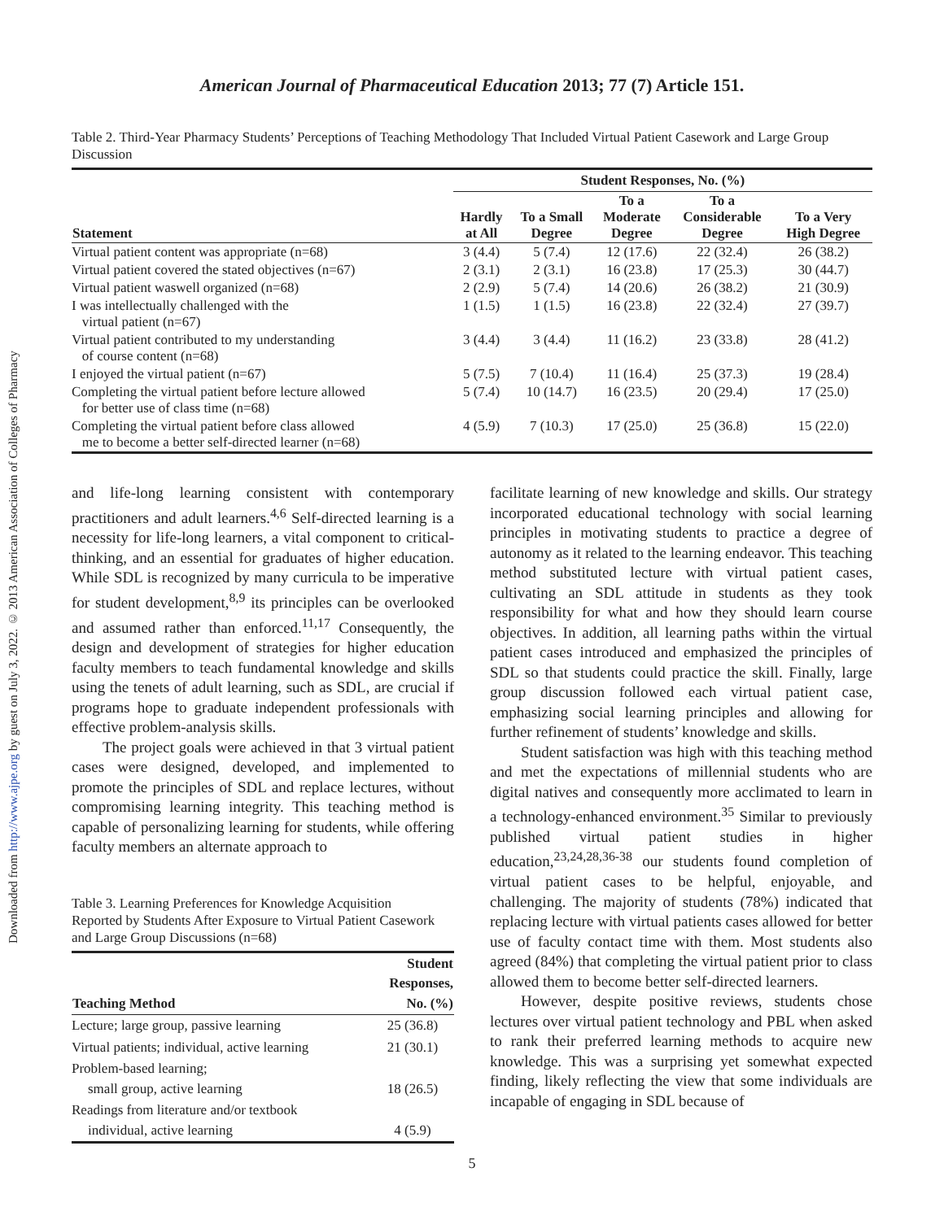Downloaded from http://www.ajpe.org by guest on July 3, 2022. © 2013 American Association of Colleges of Pharmacy
American Journal of Pharmaceutical Education 2013; 77 (7) Article 151.
Table 2. Third-Year Pharmacy Students’ Perceptions of Teaching Methodology That Included Virtual Patient Casework and Large Group Discussion
| | Student Responses, No. (%) | | | | |
| --- | --- | --- | --- | --- | --- |
| Statement | Hardly at All | To a Small Degree | To a Moderate Degree | To a Considerable Degree | To a Very High Degree |
| Virtual patient content was appropriate (n=68) | 3 (4.4) | 5 (7.4) | 12 (17.6) | 22 (32.4) | 26 (38.2) |
| Virtual patient covered the stated objectives (n=67) | 2 (3.1) | 2 (3.1) | 16 (23.8) | 17 (25.3) | 30 (44.7) |
| Virtual patient waswell organized (n=68) | 2 (2.9) | 5 (7.4) | 14 (20.6) | 26 (38.2) | 21 (30.9) |
| I was intellectually challenged with the virtual patient (n=67) | 1 (1.5) | 1 (1.5) | 16 (23.8) | 22 (32.4) | 27 (39.7) |
| Virtual patient contributed to my understanding of course content (n=68) | 3 (4.4) | 3 (4.4) | 11 (16.2) | 23 (33.8) | 28 (41.2) |
| I enjoyed the virtual patient (n=67) | 5 (7.5) | 7 (10.4) | 11 (16.4) | 25 (37.3) | 19 (28.4) |
| Completing the virtual patient before lecture allowed for better use of class time (n=68) | 5 (7.4) | 10 (14.7) | 16 (23.5) | 20 (29.4) | 17 (25.0) |
| Completing the virtual patient before class allowed me to become a better self-directed learner (n=68) | 4 (5.9) | 7 (10.3) | 17 (25.0) | 25 (36.8) | 15 (22.0) |
and life-long learning consistent with contemporary practitioners and adult learners.<sup>4,6</sup> Self-directed learning is a necessity for life-long learners, a vital component to critical-thinking, and an essential for graduates of higher education. While SDL is recognized by many curricula to be imperative for student development,<sup>8,9</sup> its principles can be overlooked and assumed rather than enforced.<sup>11,17</sup> Consequently, the design and development of strategies for higher education faculty members to teach fundamental knowledge and skills using the tenets of adult learning, such as SDL, are crucial if programs hope to graduate independent professionals with effective problem-analysis skills.
The project goals were achieved in that 3 virtual patient cases were designed, developed, and implemented to promote the principles of SDL and replace lectures, without compromising learning integrity. This teaching method is capable of personalizing learning for students, while offering faculty members an alternate approach to
Table 3. Learning Preferences for Knowledge Acquisition Reported by Students After Exposure to Virtual Patient Casework and Large Group Discussions (n=68)
| Teaching Method | Student Responses, No. (%) |
| --- | --- |
| Lecture; large group, passive learning | 25 (36.8) |
| Virtual patients; individual, active learning | 21 (30.1) |
| Problem-based learning; small group, active learning | 18 (26.5) |
| Readings from literature and/or textbook individual, active learning | 4 (5.9) |
facilitate learning of new knowledge and skills. Our strategy incorporated educational technology with social learning principles in motivating students to practice a degree of autonomy as it related to the learning endeavor. This teaching method substituted lecture with virtual patient cases, cultivating an SDL attitude in students as they took responsibility for what and how they should learn course objectives. In addition, all learning paths within the virtual patient cases introduced and emphasized the principles of SDL so that students could practice the skill. Finally, large group discussion followed each virtual patient case, emphasizing social learning principles and allowing for further refinement of students’ knowledge and skills.
Student satisfaction was high with this teaching method and met the expectations of millennial students who are digital natives and consequently more acclimated to learn in a technology-enhanced environment.<sup>35</sup> Similar to previously published virtual patient studies in higher education,<sup>23,24,28,36-38</sup> our students found completion of virtual patient cases to be helpful, enjoyable, and challenging. The majority of students (78%) indicated that replacing lecture with virtual patients cases allowed for better use of faculty contact time with them. Most students also agreed (84%) that completing the virtual patient prior to class allowed them to become better self-directed learners.
However, despite positive reviews, students chose lectures over virtual patient technology and PBL when asked to rank their preferred learning methods to acquire new knowledge. This was a surprising yet somewhat expected finding, likely reflecting the view that some individuals are incapable of engaging in SDL because of
5